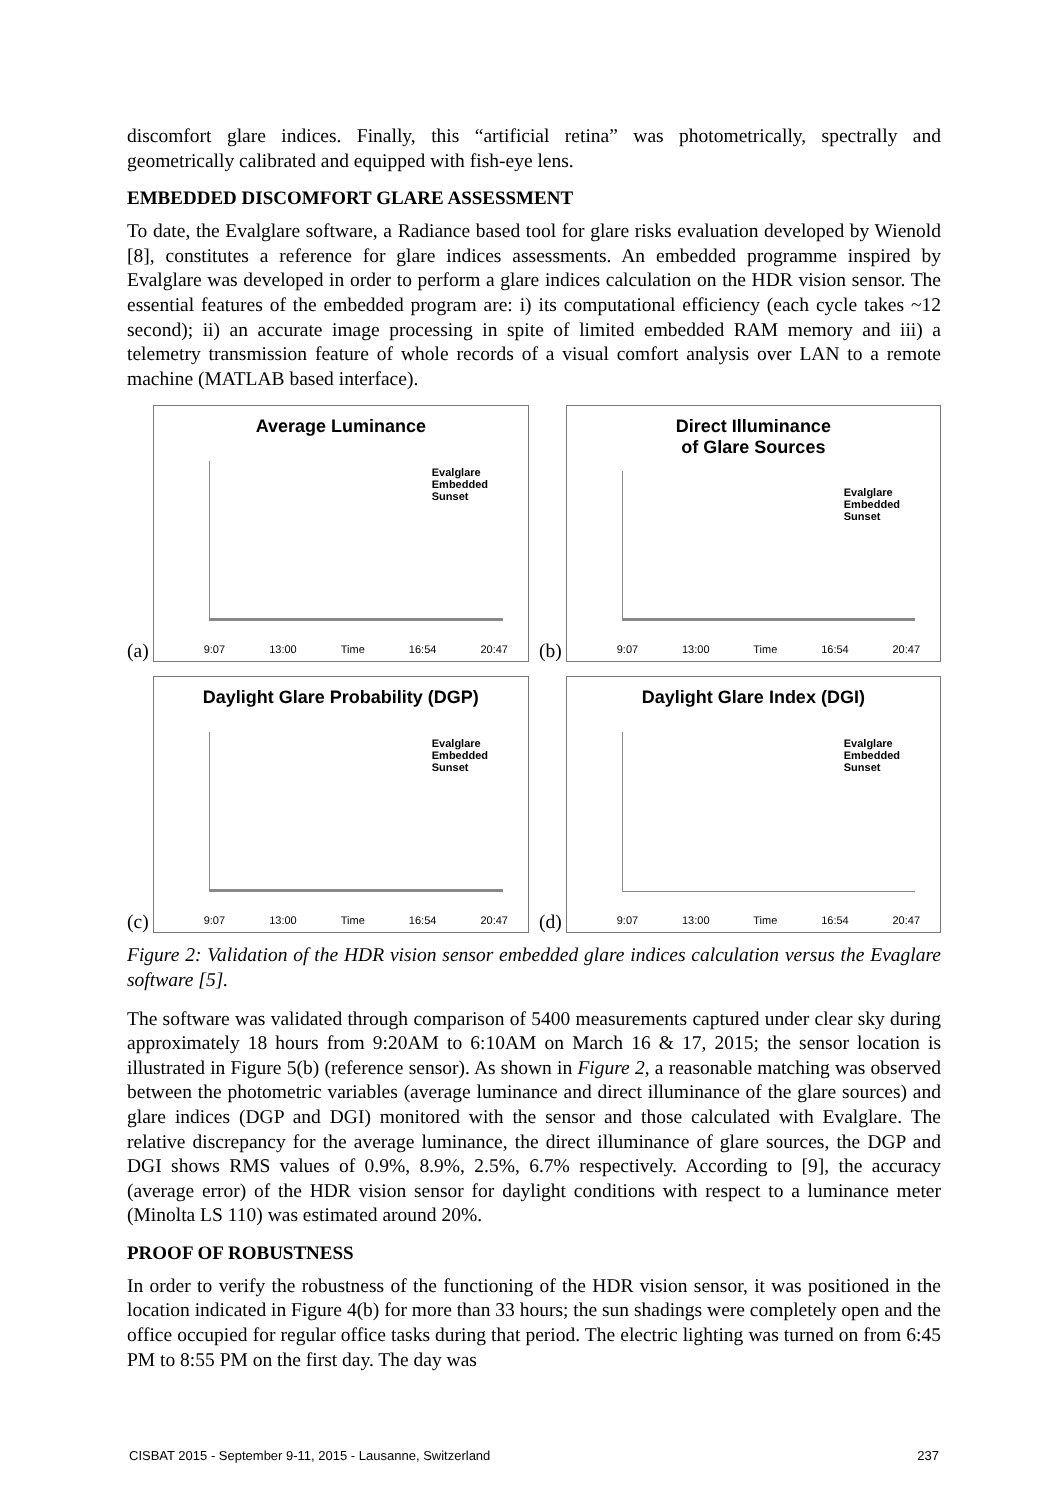discomfort glare indices. Finally, this “artificial retina” was photometrically, spectrally and geometrically calibrated and equipped with fish-eye lens.
EMBEDDED DISCOMFORT GLARE ASSESSMENT
To date, the Evalglare software, a Radiance based tool for glare risks evaluation developed by Wienold [8], constitutes a reference for glare indices assessments. An embedded programme inspired by Evalglare was developed in order to perform a glare indices calculation on the HDR vision sensor. The essential features of the embedded program are: i) its computational efficiency (each cycle takes ~12 second); ii) an accurate image processing in spite of limited embedded RAM memory and iii) a telemetry transmission feature of whole records of a visual comfort analysis over LAN to a remote machine (MATLAB based interface).
(a)
Average Luminance
Evalglare
Embedded
Sunset
9:07 13:00 Time 16:54 20:47
(b)
Direct Illuminance
of Glare Sources
Evalglare
Embedded
Sunset
9:07 13:00 Time 16:54 20:47
(c)
Daylight Glare Probability (DGP)
Evalglare
Embedded
Sunset
9:07 13:00 Time 16:54 20:47
(d)
Daylight Glare Index (DGI)
Evalglare
Embedded
Sunset
9:07 13:00 Time 16:54 20:47
Figure 2: Validation of the HDR vision sensor embedded glare indices calculation versus the Evaglare software [5].
The software was validated through comparison of 5400 measurements captured under clear sky during approximately 18 hours from 9:20AM to 6:10AM on March 16 & 17, 2015; the sensor location is illustrated in Figure 5(b) (reference sensor). As shown in Figure 2, a reasonable matching was observed between the photometric variables (average luminance and direct illuminance of the glare sources) and glare indices (DGP and DGI) monitored with the sensor and those calculated with Evalglare. The relative discrepancy for the average luminance, the direct illuminance of glare sources, the DGP and DGI shows RMS values of 0.9%, 8.9%, 2.5%, 6.7% respectively. According to [9], the accuracy (average error) of the HDR vision sensor for daylight conditions with respect to a luminance meter (Minolta LS 110) was estimated around 20%.
PROOF OF ROBUSTNESS
In order to verify the robustness of the functioning of the HDR vision sensor, it was positioned in the location indicated in Figure 4(b) for more than 33 hours; the sun shadings were completely open and the office occupied for regular office tasks during that period. The electric lighting was turned on from 6:45 PM to 8:55 PM on the first day. The day was
CISBAT 2015 - September 9-11, 2015 - Lausanne, Switzerland 237